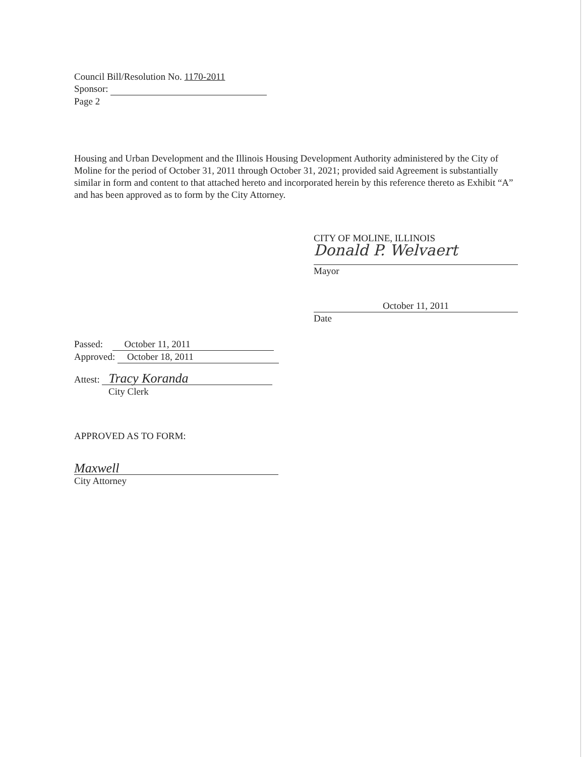Council Bill/Resolution No. 1170-2011
Sponsor:
Page 2
Housing and Urban Development and the Illinois Housing Development Authority administered by the City of Moline for the period of October 31, 2011 through October 31, 2021; provided said Agreement is substantially similar in form and content to that attached hereto and incorporated herein by this reference thereto as Exhibit “A” and has been approved as to form by the City Attorney.
CITY OF MOLINE, ILLINOIS
Donald P. Welvaert
Mayor
October 11, 2011
Date
Passed: October 11, 2011
Approved: October 18, 2011
Attest: Tracy Koranda
City Clerk
APPROVED AS TO FORM:
Maxwell
City Attorney